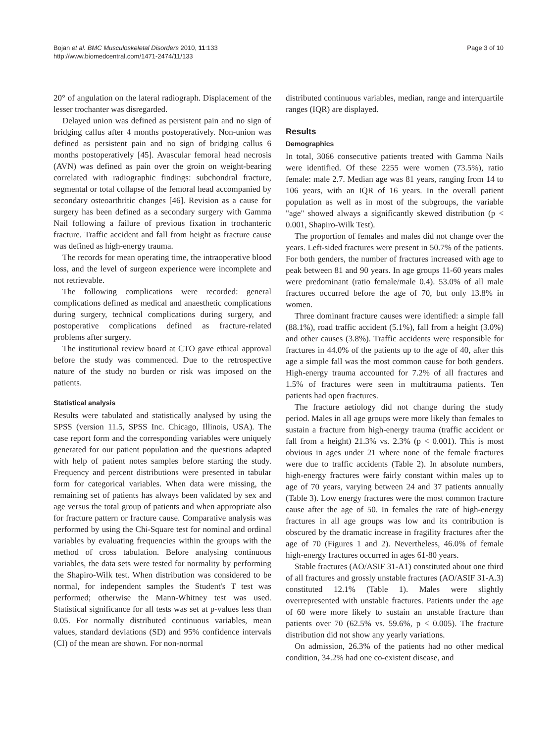Bojan et al. BMC Musculoskeletal Disorders 2010, 11:133
http://www.biomedcentral.com/1471-2474/11/133
Page 3 of 10
20° of angulation on the lateral radiograph. Displacement of the lesser trochanter was disregarded.
Delayed union was defined as persistent pain and no sign of bridging callus after 4 months postoperatively. Non-union was defined as persistent pain and no sign of bridging callus 6 months postoperatively [45]. Avascular femoral head necrosis (AVN) was defined as pain over the groin on weight-bearing correlated with radiographic findings: subchondral fracture, segmental or total collapse of the femoral head accompanied by secondary osteoarthritic changes [46]. Revision as a cause for surgery has been defined as a secondary surgery with Gamma Nail following a failure of previous fixation in trochanteric fracture. Traffic accident and fall from height as fracture cause was defined as high-energy trauma.
The records for mean operating time, the intraoperative blood loss, and the level of surgeon experience were incomplete and not retrievable.
The following complications were recorded: general complications defined as medical and anaesthetic complications during surgery, technical complications during surgery, and postoperative complications defined as fracture-related problems after surgery.
The institutional review board at CTO gave ethical approval before the study was commenced. Due to the retrospective nature of the study no burden or risk was imposed on the patients.
Statistical analysis
Results were tabulated and statistically analysed by using the SPSS (version 11.5, SPSS Inc. Chicago, Illinois, USA). The case report form and the corresponding variables were uniquely generated for our patient population and the questions adapted with help of patient notes samples before starting the study. Frequency and percent distributions were presented in tabular form for categorical variables. When data were missing, the remaining set of patients has always been validated by sex and age versus the total group of patients and when appropriate also for fracture pattern or fracture cause. Comparative analysis was performed by using the Chi-Square test for nominal and ordinal variables by evaluating frequencies within the groups with the method of cross tabulation. Before analysing continuous variables, the data sets were tested for normality by performing the Shapiro-Wilk test. When distribution was considered to be normal, for independent samples the Student's T test was performed; otherwise the Mann-Whitney test was used. Statistical significance for all tests was set at p-values less than 0.05. For normally distributed continuous variables, mean values, standard deviations (SD) and 95% confidence intervals (CI) of the mean are shown. For non-normal
distributed continuous variables, median, range and interquartile ranges (IQR) are displayed.
Results
Demographics
In total, 3066 consecutive patients treated with Gamma Nails were identified. Of these 2255 were women (73.5%), ratio female: male 2.7. Median age was 81 years, ranging from 14 to 106 years, with an IQR of 16 years. In the overall patient population as well as in most of the subgroups, the variable "age" showed always a significantly skewed distribution (p < 0.001, Shapiro-Wilk Test).
The proportion of females and males did not change over the years. Left-sided fractures were present in 50.7% of the patients. For both genders, the number of fractures increased with age to peak between 81 and 90 years. In age groups 11-60 years males were predominant (ratio female/male 0.4). 53.0% of all male fractures occurred before the age of 70, but only 13.8% in women.
Three dominant fracture causes were identified: a simple fall (88.1%), road traffic accident (5.1%), fall from a height (3.0%) and other causes (3.8%). Traffic accidents were responsible for fractures in 44.0% of the patients up to the age of 40, after this age a simple fall was the most common cause for both genders. High-energy trauma accounted for 7.2% of all fractures and 1.5% of fractures were seen in multitrauma patients. Ten patients had open fractures.
The fracture aetiology did not change during the study period. Males in all age groups were more likely than females to sustain a fracture from high-energy trauma (traffic accident or fall from a height) 21.3% vs. 2.3% (p < 0.001). This is most obvious in ages under 21 where none of the female fractures were due to traffic accidents (Table 2). In absolute numbers, high-energy fractures were fairly constant within males up to age of 70 years, varying between 24 and 37 patients annually (Table 3). Low energy fractures were the most common fracture cause after the age of 50. In females the rate of high-energy fractures in all age groups was low and its contribution is obscured by the dramatic increase in fragility fractures after the age of 70 (Figures 1 and 2). Nevertheless, 46.0% of female high-energy fractures occurred in ages 61-80 years.
Stable fractures (AO/ASIF 31-A1) constituted about one third of all fractures and grossly unstable fractures (AO/ASIF 31-A.3) constituted 12.1% (Table 1). Males were slightly overrepresented with unstable fractures. Patients under the age of 60 were more likely to sustain an unstable fracture than patients over 70 (62.5% vs. 59.6%, p < 0.005). The fracture distribution did not show any yearly variations.
On admission, 26.3% of the patients had no other medical condition, 34.2% had one co-existent disease, and